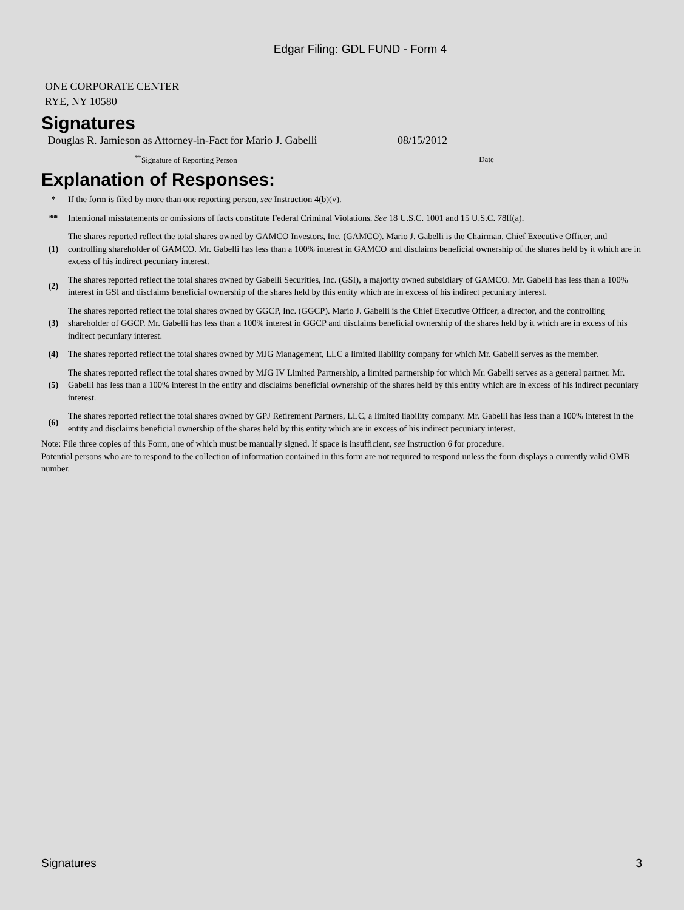Edgar Filing: GDL FUND - Form 4
ONE CORPORATE CENTER
RYE, NY 10580
Signatures
| Douglas R. Jamieson as Attorney-in-Fact for Mario J. Gabelli | 08/15/2012 |
| <sup>**</sup> Signature of Reporting Person | Date |
Explanation of Responses:
| * | If the form is filed by more than one reporting person, see Instruction 4(b)(v). |
| ** | Intentional misstatements or omissions of facts constitute Federal Criminal Violations. See 18 U.S.C. 1001 and 15 U.S.C. 78ff(a). |
| (1) | The shares reported reflect the total shares owned by GAMCO Investors, Inc. (GAMCO). Mario J. Gabelli is the Chairman, Chief Executive Officer, and controlling shareholder of GAMCO. Mr. Gabelli has less than a 100% interest in GAMCO and disclaims beneficial ownership of the shares held by it which are in excess of his indirect pecuniary interest. |
| (2) | The shares reported reflect the total shares owned by Gabelli Securities, Inc. (GSI), a majority owned subsidiary of GAMCO. Mr. Gabelli has less than a 100% interest in GSI and disclaims beneficial ownership of the shares held by this entity which are in excess of his indirect pecuniary interest. |
| (3) | The shares reported reflect the total shares owned by GGCP, Inc. (GGCP). Mario J. Gabelli is the Chief Executive Officer, a director, and the controlling shareholder of GGCP. Mr. Gabelli has less than a 100% interest in GGCP and disclaims beneficial ownership of the shares held by it which are in excess of his indirect pecuniary interest. |
| (4) | The shares reported reflect the total shares owned by MJG Management, LLC a limited liability company for which Mr. Gabelli serves as the member. |
| (5) | The shares reported reflect the total shares owned by MJG IV Limited Partnership, a limited partnership for which Mr. Gabelli serves as a general partner. Mr. Gabelli has less than a 100% interest in the entity and disclaims beneficial ownership of the shares held by this entity which are in excess of his indirect pecuniary interest. |
| (6) | The shares reported reflect the total shares owned by GPJ Retirement Partners, LLC, a limited liability company. Mr. Gabelli has less than a 100% interest in the entity and disclaims beneficial ownership of the shares held by this entity which are in excess of his indirect pecuniary interest. |
Note: File three copies of this Form, one of which must be manually signed. If space is insufficient, see Instruction 6 for procedure.
Potential persons who are to respond to the collection of information contained in this form are not required to respond unless the form displays a currently valid OMB number.
Signatures 3